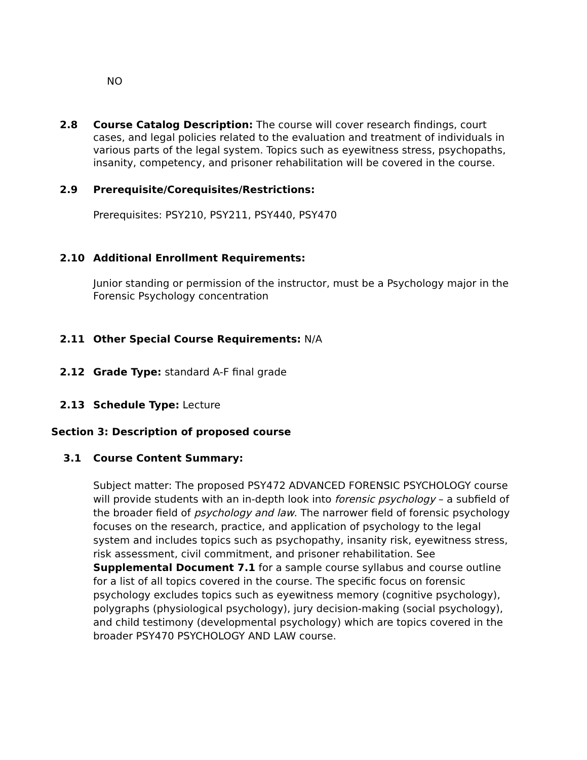NO
2.8 Course Catalog Description: The course will cover research findings, court cases, and legal policies related to the evaluation and treatment of individuals in various parts of the legal system. Topics such as eyewitness stress, psychopaths, insanity, competency, and prisoner rehabilitation will be covered in the course.
2.9 Prerequisite/Corequisites/Restrictions:
Prerequisites: PSY210, PSY211, PSY440, PSY470
2.10 Additional Enrollment Requirements:
Junior standing or permission of the instructor, must be a Psychology major in the Forensic Psychology concentration
2.11 Other Special Course Requirements: N/A
2.12 Grade Type: standard A-F final grade
2.13 Schedule Type: Lecture
Section 3: Description of proposed course
3.1 Course Content Summary:
Subject matter: The proposed PSY472 ADVANCED FORENSIC PSYCHOLOGY course will provide students with an in-depth look into forensic psychology – a subfield of the broader field of psychology and law. The narrower field of forensic psychology focuses on the research, practice, and application of psychology to the legal system and includes topics such as psychopathy, insanity risk, eyewitness stress, risk assessment, civil commitment, and prisoner rehabilitation. See Supplemental Document 7.1 for a sample course syllabus and course outline for a list of all topics covered in the course. The specific focus on forensic psychology excludes topics such as eyewitness memory (cognitive psychology), polygraphs (physiological psychology), jury decision-making (social psychology), and child testimony (developmental psychology) which are topics covered in the broader PSY470 PSYCHOLOGY AND LAW course.